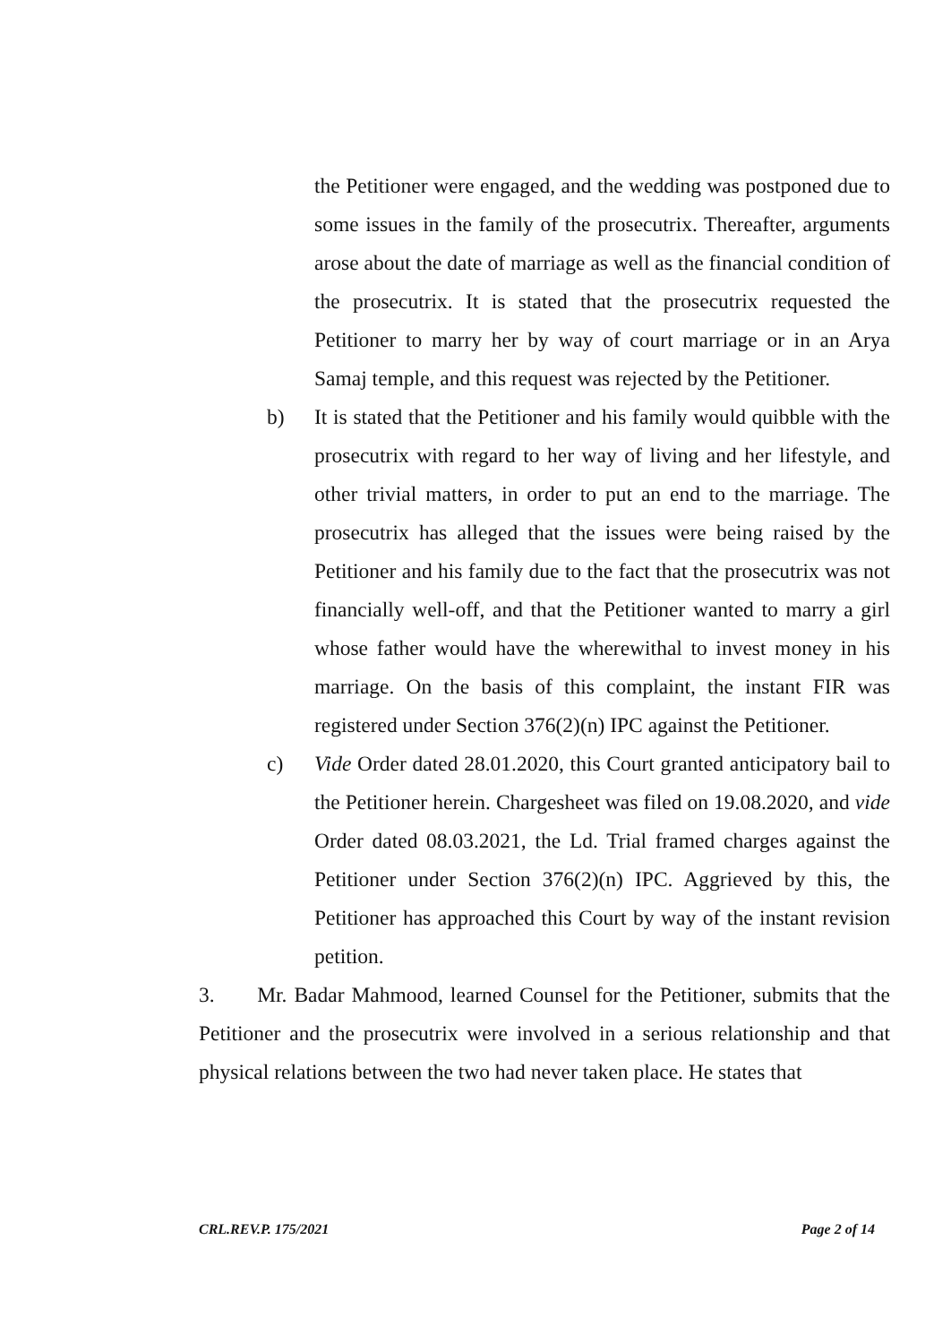the Petitioner were engaged, and the wedding was postponed due to some issues in the family of the prosecutrix. Thereafter, arguments arose about the date of marriage as well as the financial condition of the prosecutrix. It is stated that the prosecutrix requested the Petitioner to marry her by way of court marriage or in an Arya Samaj temple, and this request was rejected by the Petitioner.
b) It is stated that the Petitioner and his family would quibble with the prosecutrix with regard to her way of living and her lifestyle, and other trivial matters, in order to put an end to the marriage. The prosecutrix has alleged that the issues were being raised by the Petitioner and his family due to the fact that the prosecutrix was not financially well-off, and that the Petitioner wanted to marry a girl whose father would have the wherewithal to invest money in his marriage. On the basis of this complaint, the instant FIR was registered under Section 376(2)(n) IPC against the Petitioner.
c) Vide Order dated 28.01.2020, this Court granted anticipatory bail to the Petitioner herein. Chargesheet was filed on 19.08.2020, and vide Order dated 08.03.2021, the Ld. Trial framed charges against the Petitioner under Section 376(2)(n) IPC. Aggrieved by this, the Petitioner has approached this Court by way of the instant revision petition.
3. Mr. Badar Mahmood, learned Counsel for the Petitioner, submits that the Petitioner and the prosecutrix were involved in a serious relationship and that physical relations between the two had never taken place. He states that
CRL.REV.P. 175/2021 Page 2 of 14